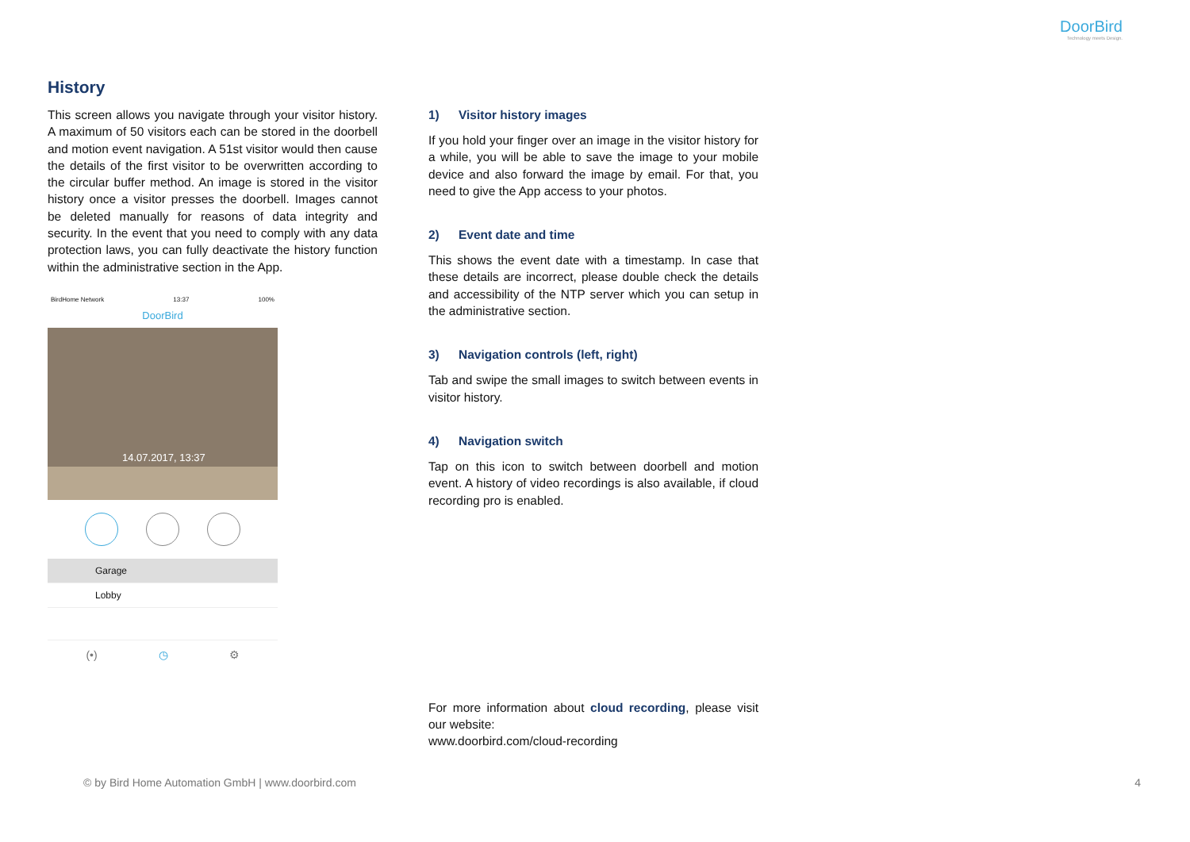DoorBird
Technology meets Design.
History
This screen allows you navigate through your visitor history. A maximum of 50 visitors each can be stored in the doorbell and motion event navigation. A 51st visitor would then cause the details of the first visitor to be overwritten according to the circular buffer method. An image is stored in the visitor history once a visitor presses the doorbell. Images cannot be deleted manually for reasons of data integrity and security. In the event that you need to comply with any data protection laws, you can fully deactivate the history function within the administrative section in the App.
BirdHome Network 13:37 100%
DoorBird
14.07.2017, 13:37
Garage
Lobby
(•) ◷ ⚙
1) Visitor history images
If you hold your finger over an image in the visitor history for a while, you will be able to save the image to your mobile device and also forward the image by email. For that, you need to give the App access to your photos.
2) Event date and time
This shows the event date with a timestamp. In case that these details are incorrect, please double check the details and accessibility of the NTP server which you can setup in the administrative section.
3) Navigation controls (left, right)
Tab and swipe the small images to switch between events in visitor history.
4) Navigation switch
Tap on this icon to switch between doorbell and motion event. A history of video recordings is also available, if cloud recording pro is enabled.
For more information about cloud recording, please visit our website:
www.doorbird.com/cloud-recording
© by Bird Home Automation GmbH | www.doorbird.com
4